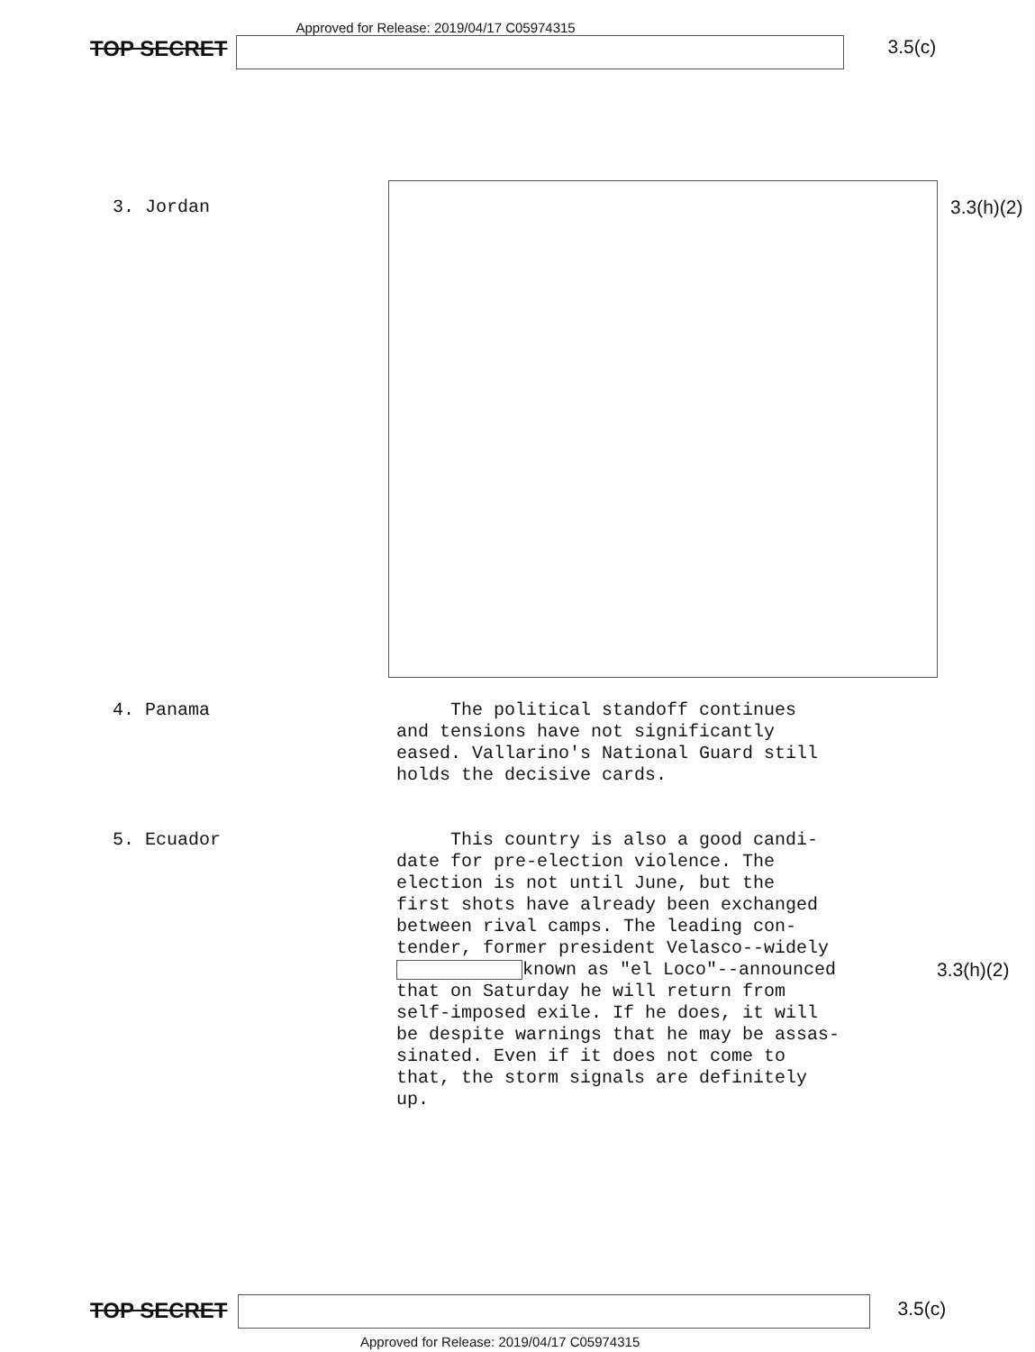TOP SECRET
Approved for Release: 2019/04/17 C05974315
3.5(c)
3. Jordan 3.3(h)(2)
4. Panama The political standoff continues
and tensions have not significantly
eased. Vallarino's National Guard still
holds the decisive cards.
5. Ecuador This country is also a good candi-
date for pre-election violence. The
election is not until June, but the
first shots have already been exchanged
between rival camps. The leading con-
tender, former president Velasco--widely
known as "el Loco"--announced
that on Saturday he will return from
self-imposed exile. If he does, it will
be despite warnings that he may be assas-
sinated. Even if it does not come to
that, the storm signals are definitely
up.
3.3(h)(2)
TOP SECRET 3.5(c)
Approved for Release: 2019/04/17 C05974315